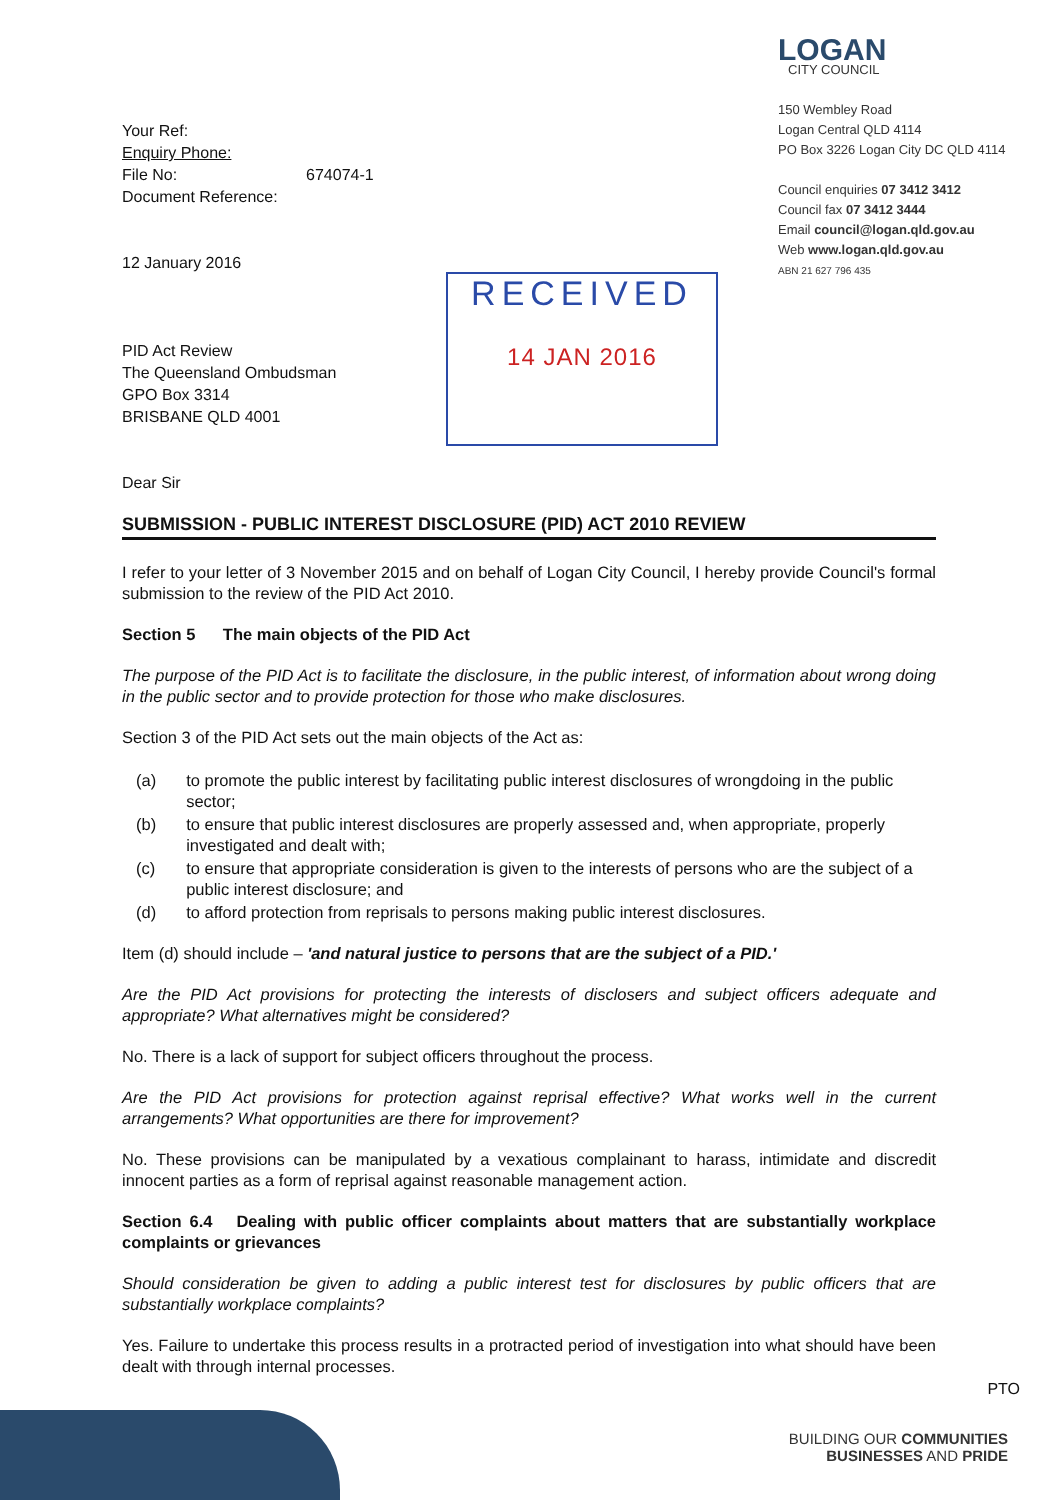Your Ref:
Enquiry Phone:
File No: 674074-1
Document Reference:
12 January 2016
PID Act Review
The Queensland Ombudsman
GPO Box 3314
BRISBANE QLD 4001
Dear Sir
LOGAN
CITY COUNCIL
150 Wembley Road
Logan Central QLD 4114
PO Box 3226 Logan City DC QLD 4114
Council enquiries 07 3412 3412
Council fax 07 3412 3444
Email council@logan.qld.gov.au
Web www.logan.qld.gov.au
ABN 21 627 796 435
RECEIVED
14 JAN 2016
SUBMISSION - PUBLIC INTEREST DISCLOSURE (PID) ACT 2010 REVIEW
I refer to your letter of 3 November 2015 and on behalf of Logan City Council, I hereby provide Council's formal submission to the review of the PID Act 2010.
Section 5 The main objects of the PID Act
The purpose of the PID Act is to facilitate the disclosure, in the public interest, of information about wrong doing in the public sector and to provide protection for those who make disclosures.
Section 3 of the PID Act sets out the main objects of the Act as:
| (a) | to promote the public interest by facilitating public interest disclosures of wrongdoing in the public sector; |
| (b) | to ensure that public interest disclosures are properly assessed and, when appropriate, properly investigated and dealt with; |
| (c) | to ensure that appropriate consideration is given to the interests of persons who are the subject of a public interest disclosure; and |
| (d) | to afford protection from reprisals to persons making public interest disclosures. |
Item (d) should include – 'and natural justice to persons that are the subject of a PID.'
Are the PID Act provisions for protecting the interests of disclosers and subject officers adequate and appropriate? What alternatives might be considered?
No. There is a lack of support for subject officers throughout the process.
Are the PID Act provisions for protection against reprisal effective? What works well in the current arrangements? What opportunities are there for improvement?
No. These provisions can be manipulated by a vexatious complainant to harass, intimidate and discredit innocent parties as a form of reprisal against reasonable management action.
Section 6.4 Dealing with public officer complaints about matters that are substantially workplace complaints or grievances
Should consideration be given to adding a public interest test for disclosures by public officers that are substantially workplace complaints?
Yes. Failure to undertake this process results in a protracted period of investigation into what should have been dealt with through internal processes.
PTO
BUILDING OUR COMMUNITIES
BUSINESSES AND PRIDE